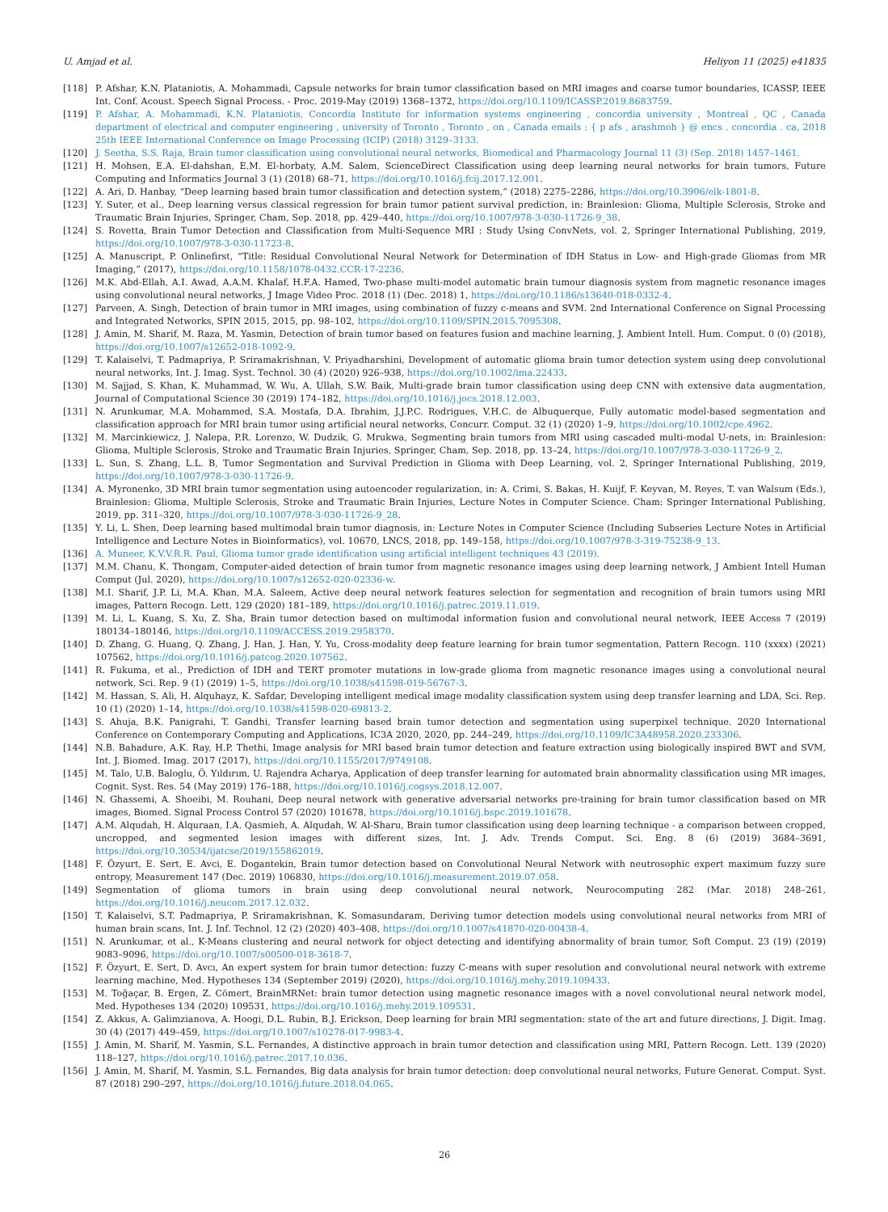U. Amjad et al. Heliyon 11 (2025) e41835
[118] P. Afshar, K.N. Plataniotis, A. Mohammadi, Capsule networks for brain tumor classification based on MRI images and coarse tumor boundaries, ICASSP, IEEE Int. Conf. Acoust. Speech Signal Process. - Proc. 2019-May (2019) 1368–1372, https://doi.org/10.1109/ICASSP.2019.8683759.
[119] P. Afshar, A. Mohammadi, K.N. Plataniotis, Concordia Institute for information systems engineering , concordia university , Montreal , QC , Canada department of electrical and computer engineering , university of Toronto , Toronto , on , Canada emails : { p afs , arashmoh } @ encs . concordia . ca, 2018 25th IEEE International Conference on Image Processing (ICIP) (2018) 3129–3133.
[120] J. Seetha, S.S. Raja, Brain tumor classification using convolutional neural networks, Biomedical and Pharmacology Journal 11 (3) (Sep. 2018) 1457–1461.
[121] H. Mohsen, E.A. El-dahshan, E.M. El-horbaty, A.M. Salem, ScienceDirect Classification using deep learning neural networks for brain tumors, Future Computing and Informatics Journal 3 (1) (2018) 68–71, https://doi.org/10.1016/j.fcij.2017.12.001.
[122] A. Ari, D. Hanbay, “Deep learning based brain tumor classification and detection system,” (2018) 2275–2286, https://doi.org/10.3906/elk-1801-8.
[123] Y. Suter, et al., Deep learning versus classical regression for brain tumor patient survival prediction, in: Brainlesion: Glioma, Multiple Sclerosis, Stroke and Traumatic Brain Injuries, Springer, Cham, Sep. 2018, pp. 429–440, https://doi.org/10.1007/978-3-030-11726-9_38.
[124] S. Rovetta, Brain Tumor Detection and Classification from Multi-Sequence MRI : Study Using ConvNets, vol. 2, Springer International Publishing, 2019, https://doi.org/10.1007/978-3-030-11723-8.
[125] A. Manuscript, P. Onlinefirst, “Title: Residual Convolutional Neural Network for Determination of IDH Status in Low- and High-grade Gliomas from MR Imaging,” (2017), https://doi.org/10.1158/1078-0432.CCR-17-2236.
[126] M.K. Abd-Ellah, A.I. Awad, A.A.M. Khalaf, H.F.A. Hamed, Two-phase multi-model automatic brain tumour diagnosis system from magnetic resonance images using convolutional neural networks, J Image Video Proc. 2018 (1) (Dec. 2018) 1, https://doi.org/10.1186/s13640-018-0332-4.
[127] Parveen, A. Singh, Detection of brain tumor in MRI images, using combination of fuzzy c-means and SVM. 2nd International Conference on Signal Processing and Integrated Networks, SPIN 2015, 2015, pp. 98–102, https://doi.org/10.1109/SPIN.2015.7095308.
[128] J. Amin, M. Sharif, M. Raza, M. Yasmin, Detection of brain tumor based on features fusion and machine learning, J. Ambient Intell. Hum. Comput. 0 (0) (2018), https://doi.org/10.1007/s12652-018-1092-9.
[129] T. Kalaiselvi, T. Padmapriya, P. Sriramakrishnan, V. Priyadharshini, Development of automatic glioma brain tumor detection system using deep convolutional neural networks, Int. J. Imag. Syst. Technol. 30 (4) (2020) 926–938, https://doi.org/10.1002/ima.22433.
[130] M. Sajjad, S. Khan, K. Muhammad, W. Wu, A. Ullah, S.W. Baik, Multi-grade brain tumor classification using deep CNN with extensive data augmentation, Journal of Computational Science 30 (2019) 174–182, https://doi.org/10.1016/j.jocs.2018.12.003.
[131] N. Arunkumar, M.A. Mohammed, S.A. Mostafa, D.A. Ibrahim, J.J.P.C. Rodrigues, V.H.C. de Albuquerque, Fully automatic model-based segmentation and classification approach for MRI brain tumor using artificial neural networks, Concurr. Comput. 32 (1) (2020) 1–9, https://doi.org/10.1002/cpe.4962.
[132] M. Marcinkiewicz, J. Nalepa, P.R. Lorenzo, W. Dudzik, G. Mrukwa, Segmenting brain tumors from MRI using cascaded multi-modal U-nets, in: Brainlesion: Glioma, Multiple Sclerosis, Stroke and Traumatic Brain Injuries, Springer, Cham, Sep. 2018, pp. 13–24, https://doi.org/10.1007/978-3-030-11726-9_2.
[133] L. Sun, S. Zhang, L.L. B, Tumor Segmentation and Survival Prediction in Glioma with Deep Learning, vol. 2, Springer International Publishing, 2019, https://doi.org/10.1007/978-3-030-11726-9.
[134] A. Myronenko, 3D MRI brain tumor segmentation using autoencoder regularization, in: A. Crimi, S. Bakas, H. Kuijf, F. Keyvan, M. Reyes, T. van Walsum (Eds.), Brainlesion: Glioma, Multiple Sclerosis, Stroke and Traumatic Brain Injuries, Lecture Notes in Computer Science. Cham: Springer International Publishing, 2019, pp. 311–320, https://doi.org/10.1007/978-3-030-11726-9_28.
[135] Y. Li, L. Shen, Deep learning based multimodal brain tumor diagnosis, in: Lecture Notes in Computer Science (Including Subseries Lecture Notes in Artificial Intelligence and Lecture Notes in Bioinformatics), vol. 10670, LNCS, 2018, pp. 149–158, https://doi.org/10.1007/978-3-319-75238-9_13.
[136] A. Muneer, K.V.V.R.R. Paul, Glioma tumor grade identification using artificial intelligent techniques 43 (2019).
[137] M.M. Chanu, K. Thongam, Computer-aided detection of brain tumor from magnetic resonance images using deep learning network, J Ambient Intell Human Comput (Jul. 2020), https://doi.org/10.1007/s12652-020-02336-w.
[138] M.I. Sharif, J.P. Li, M.A. Khan, M.A. Saleem, Active deep neural network features selection for segmentation and recognition of brain tumors using MRI images, Pattern Recogn. Lett. 129 (2020) 181–189, https://doi.org/10.1016/j.patrec.2019.11.019.
[139] M. Li, L. Kuang, S. Xu, Z. Sha, Brain tumor detection based on multimodal information fusion and convolutional neural network, IEEE Access 7 (2019) 180134–180146, https://doi.org/10.1109/ACCESS.2019.2958370.
[140] D. Zhang, G. Huang, Q. Zhang, J. Han, J. Han, Y. Yu, Cross-modality deep feature learning for brain tumor segmentation, Pattern Recogn. 110 (xxxx) (2021) 107562, https://doi.org/10.1016/j.patcog.2020.107562.
[141] R. Fukuma, et al., Prediction of IDH and TERT promoter mutations in low-grade glioma from magnetic resonance images using a convolutional neural network, Sci. Rep. 9 (1) (2019) 1–5, https://doi.org/10.1038/s41598-019-56767-3.
[142] M. Hassan, S. Ali, H. Alquhayz, K. Safdar, Developing intelligent medical image modality classification system using deep transfer learning and LDA, Sci. Rep. 10 (1) (2020) 1–14, https://doi.org/10.1038/s41598-020-69813-2.
[143] S. Ahuja, B.K. Panigrahi, T. Gandhi, Transfer learning based brain tumor detection and segmentation using superpixel technique. 2020 International Conference on Contemporary Computing and Applications, IC3A 2020, 2020, pp. 244–249, https://doi.org/10.1109/IC3A48958.2020.233306.
[144] N.B. Bahadure, A.K. Ray, H.P. Thethi, Image analysis for MRI based brain tumor detection and feature extraction using biologically inspired BWT and SVM, Int. J. Biomed. Imag. 2017 (2017), https://doi.org/10.1155/2017/9749108.
[145] M. Talo, U.B. Baloglu, Ö. Yıldırım, U. Rajendra Acharya, Application of deep transfer learning for automated brain abnormality classification using MR images, Cognit. Syst. Res. 54 (May 2019) 176–188, https://doi.org/10.1016/j.cogsys.2018.12.007.
[146] N. Ghassemi, A. Shoeibi, M. Rouhani, Deep neural network with generative adversarial networks pre-training for brain tumor classification based on MR images, Biomed. Signal Process Control 57 (2020) 101678, https://doi.org/10.1016/j.bspc.2019.101678.
[147] A.M. Alqudah, H. Alquraan, I.A. Qasmieh, A. Alqudah, W. Al-Sharu, Brain tumor classification using deep learning technique - a comparison between cropped, uncropped, and segmented lesion images with different sizes, Int. J. Adv. Trends Comput. Sci. Eng. 8 (6) (2019) 3684–3691, https://doi.org/10.30534/ijatcse/2019/155862019.
[148] F. Özyurt, E. Sert, E. Avci, E. Dogantekin, Brain tumor detection based on Convolutional Neural Network with neutrosophic expert maximum fuzzy sure entropy, Measurement 147 (Dec. 2019) 106830, https://doi.org/10.1016/j.measurement.2019.07.058.
[149] Segmentation of glioma tumors in brain using deep convolutional neural network, Neurocomputing 282 (Mar. 2018) 248–261, https://doi.org/10.1016/j.neucom.2017.12.032.
[150] T. Kalaiselvi, S.T. Padmapriya, P. Sriramakrishnan, K. Somasundaram, Deriving tumor detection models using convolutional neural networks from MRI of human brain scans, Int. J. Inf. Technol. 12 (2) (2020) 403–408, https://doi.org/10.1007/s41870-020-00438-4.
[151] N. Arunkumar, et al., K-Means clustering and neural network for object detecting and identifying abnormality of brain tumor, Soft Comput. 23 (19) (2019) 9083–9096, https://doi.org/10.1007/s00500-018-3618-7.
[152] F. Özyurt, E. Sert, D. Avcı, An expert system for brain tumor detection: fuzzy C-means with super resolution and convolutional neural network with extreme learning machine, Med. Hypotheses 134 (September 2019) (2020), https://doi.org/10.1016/j.mehy.2019.109433.
[153] M. Toğaçar, B. Ergen, Z. Cömert, BrainMRNet: brain tumor detection using magnetic resonance images with a novel convolutional neural network model, Med. Hypotheses 134 (2020) 109531, https://doi.org/10.1016/j.mehy.2019.109531.
[154] Z. Akkus, A. Galimzianova, A. Hoogi, D.L. Rubin, B.J. Erickson, Deep learning for brain MRI segmentation: state of the art and future directions, J. Digit. Imag. 30 (4) (2017) 449–459, https://doi.org/10.1007/s10278-017-9983-4.
[155] J. Amin, M. Sharif, M. Yasmin, S.L. Fernandes, A distinctive approach in brain tumor detection and classification using MRI, Pattern Recogn. Lett. 139 (2020) 118–127, https://doi.org/10.1016/j.patrec.2017.10.036.
[156] J. Amin, M. Sharif, M. Yasmin, S.L. Fernandes, Big data analysis for brain tumor detection: deep convolutional neural networks, Future Generat. Comput. Syst. 87 (2018) 290–297, https://doi.org/10.1016/j.future.2018.04.065.
26